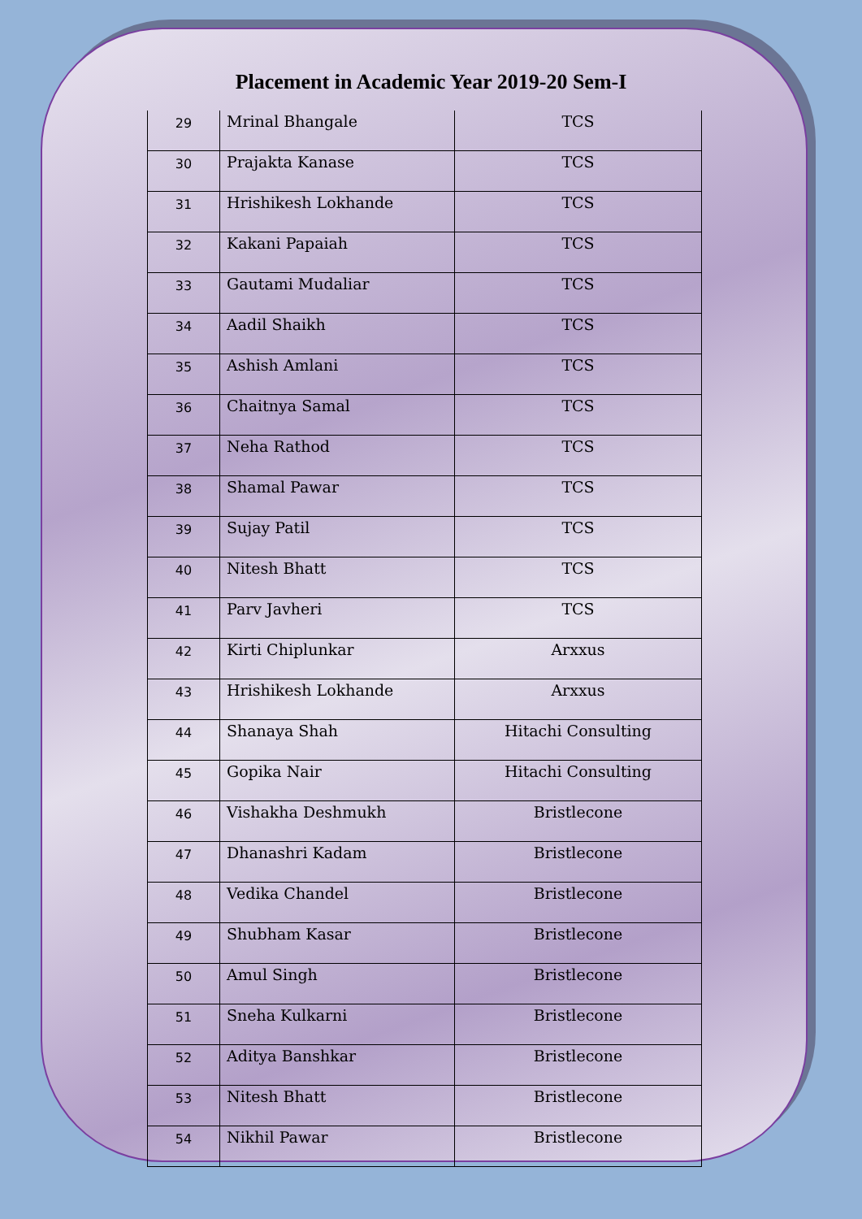Placement in Academic Year 2019-20 Sem-I
| 29 | Mrinal Bhangale | TCS |
| 30 | Prajakta Kanase | TCS |
| 31 | Hrishikesh Lokhande | TCS |
| 32 | Kakani Papaiah | TCS |
| 33 | Gautami Mudaliar | TCS |
| 34 | Aadil Shaikh | TCS |
| 35 | Ashish Amlani | TCS |
| 36 | Chaitnya Samal | TCS |
| 37 | Neha Rathod | TCS |
| 38 | Shamal Pawar | TCS |
| 39 | Sujay Patil | TCS |
| 40 | Nitesh Bhatt | TCS |
| 41 | Parv Javheri | TCS |
| 42 | Kirti Chiplunkar | Arxxus |
| 43 | Hrishikesh Lokhande | Arxxus |
| 44 | Shanaya Shah | Hitachi Consulting |
| 45 | Gopika Nair | Hitachi Consulting |
| 46 | Vishakha Deshmukh | Bristlecone |
| 47 | Dhanashri Kadam | Bristlecone |
| 48 | Vedika Chandel | Bristlecone |
| 49 | Shubham Kasar | Bristlecone |
| 50 | Amul Singh | Bristlecone |
| 51 | Sneha Kulkarni | Bristlecone |
| 52 | Aditya Banshkar | Bristlecone |
| 53 | Nitesh Bhatt | Bristlecone |
| 54 | Nikhil Pawar | Bristlecone |